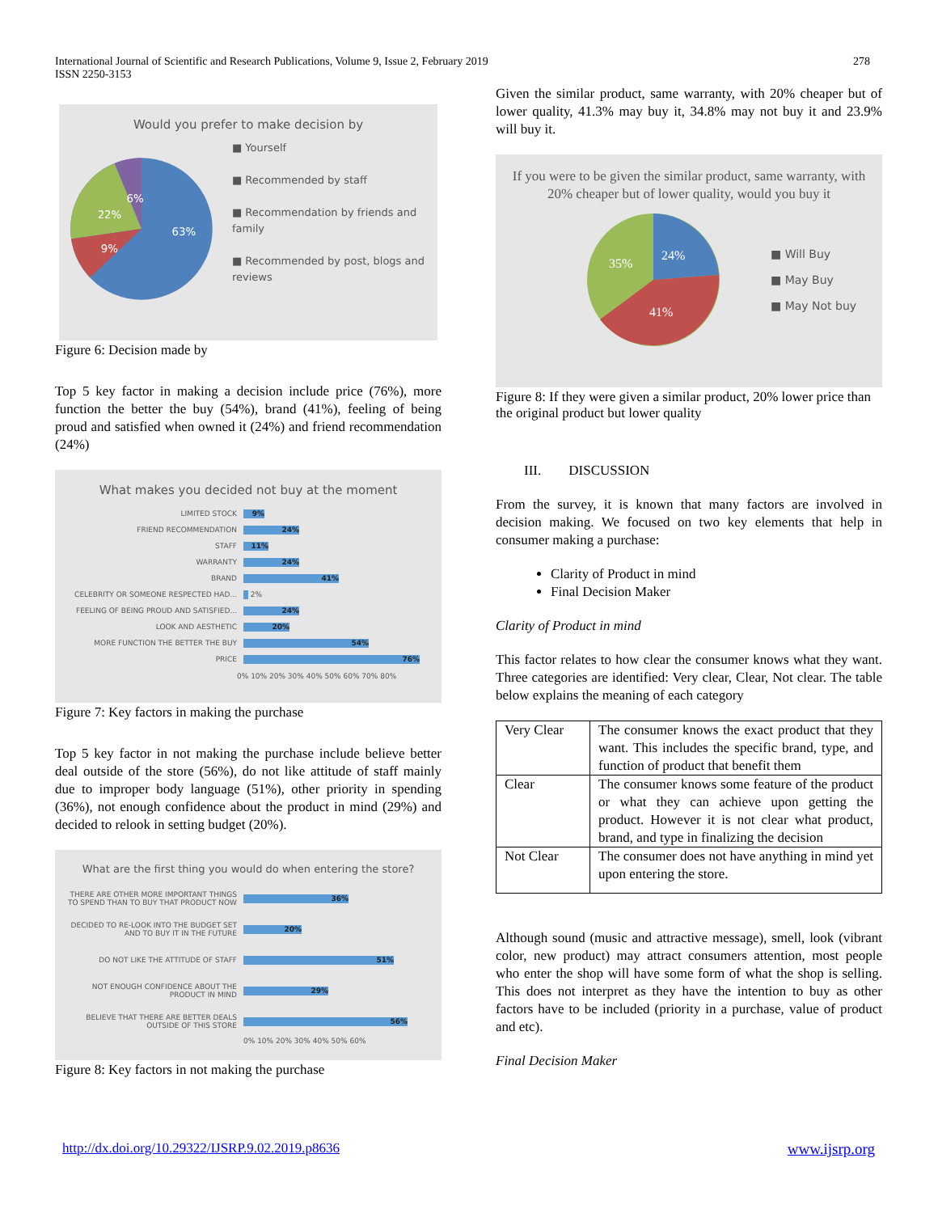International Journal of Scientific and Research Publications, Volume 9, Issue 2, February 2019
ISSN 2250-3153
278
Would you prefer to make decision by
63%
9%
22%
6%
■ Yourself
■ Recommended by staff
■ Recommendation by friends and family
■ Recommended by post, blogs and reviews
Figure 6: Decision made by
Top 5 key factor in making a decision include price (76%), more function the better the buy (54%), brand (41%), feeling of being proud and satisfied when owned it (24%) and friend recommendation (24%)
What makes you decided not buy at the moment
LIMITED STOCK 9%
FRIEND RECOMMENDATION 24%
STAFF 11%
WARRANTY 24%
BRAND 41%
CELEBRITY OR SOMEONE RESPECTED HAD... 2%
FEELING OF BEING PROUD AND SATISFIED... 24%
LOOK AND AESTHETIC 20%
MORE FUNCTION THE BETTER THE BUY 54%
PRICE 76%
0% 10% 20% 30% 40% 50% 60% 70% 80%
Figure 7: Key factors in making the purchase
Top 5 key factor in not making the purchase include believe better deal outside of the store (56%), do not like attitude of staff mainly due to improper body language (51%), other priority in spending (36%), not enough confidence about the product in mind (29%) and decided to relook in setting budget (20%).
What are the first thing you would do when entering the store?
THERE ARE OTHER MORE IMPORTANT THINGS TO SPEND THAN TO BUY THAT PRODUCT NOW 36%
DECIDED TO RE-LOOK INTO THE BUDGET SET AND TO BUY IT IN THE FUTURE 20%
DO NOT LIKE THE ATTITUDE OF STAFF 51%
NOT ENOUGH CONFIDENCE ABOUT THE PRODUCT IN MIND 29%
BELIEVE THAT THERE ARE BETTER DEALS OUTSIDE OF THIS STORE 56%
0% 10% 20% 30% 40% 50% 60%
Figure 8: Key factors in not making the purchase
Given the similar product, same warranty, with 20% cheaper but of lower quality, 41.3% may buy it, 34.8% may not buy it and 23.9% will buy it.
If you were to be given the similar product, same warranty, with 20% cheaper but of lower quality, would you buy it
24%
35%
41%
■ Will Buy
■ May Buy
■ May Not buy
Figure 8: If they were given a similar product, 20% lower price than the original product but lower quality
III. DISCUSSION
From the survey, it is known that many factors are involved in decision making. We focused on two key elements that help in consumer making a purchase:
Clarity of Product in mind
Final Decision Maker
Clarity of Product in mind
This factor relates to how clear the consumer knows what they want. Three categories are identified: Very clear, Clear, Not clear. The table below explains the meaning of each category
| Very Clear | The consumer knows the exact product that they want. This includes the specific brand, type, and function of product that benefit them |
| Clear | The consumer knows some feature of the product or what they can achieve upon getting the product. However it is not clear what product, brand, and type in finalizing the decision |
| Not Clear | The consumer does not have anything in mind yet upon entering the store. |
Although sound (music and attractive message), smell, look (vibrant color, new product) may attract consumers attention, most people who enter the shop will have some form of what the shop is selling. This does not interpret as they have the intention to buy as other factors have to be included (priority in a purchase, value of product and etc).
Final Decision Maker
http://dx.doi.org/10.29322/IJSRP.9.02.2019.p8636 www.ijsrp.org